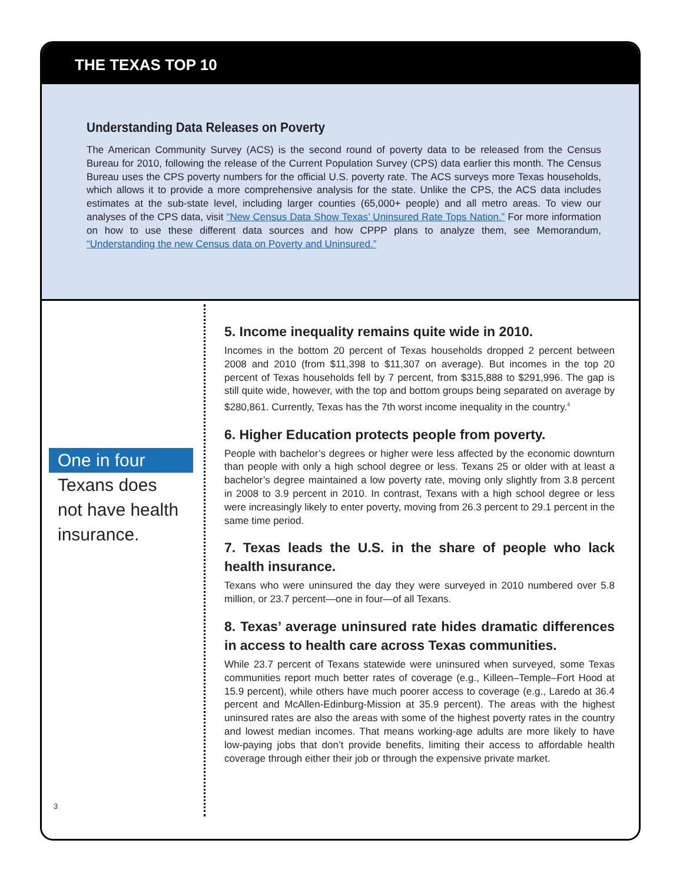THE TEXAS TOP 10
Understanding Data Releases on Poverty
The American Community Survey (ACS) is the second round of poverty data to be released from the Census Bureau for 2010, following the release of the Current Population Survey (CPS) data earlier this month. The Census Bureau uses the CPS poverty numbers for the official U.S. poverty rate. The ACS surveys more Texas households, which allows it to provide a more comprehensive analysis for the state. Unlike the CPS, the ACS data includes estimates at the sub-state level, including larger counties (65,000+ people) and all metro areas. To view our analyses of the CPS data, visit “New Census Data Show Texas’ Uninsured Rate Tops Nation.” For more information on how to use these different data sources and how CPPP plans to analyze them, see Memorandum, “Understanding the new Census data on Poverty and Uninsured.”
One in four
Texans does
not have health
insurance.
3
5. Income inequality remains quite wide in 2010.
Incomes in the bottom 20 percent of Texas households dropped 2 percent between 2008 and 2010 (from $11,398 to $11,307 on average). But incomes in the top 20 percent of Texas households fell by 7 percent, from $315,888 to $291,996. The gap is still quite wide, however, with the top and bottom groups being separated on average by $280,861. Currently, Texas has the 7th worst income inequality in the country.<sup>4</sup>
6. Higher Education protects people from poverty.
People with bachelor’s degrees or higher were less affected by the economic downturn than people with only a high school degree or less. Texans 25 or older with at least a bachelor’s degree maintained a low poverty rate, moving only slightly from 3.8 percent in 2008 to 3.9 percent in 2010. In contrast, Texans with a high school degree or less were increasingly likely to enter poverty, moving from 26.3 percent to 29.1 percent in the same time period.
7. Texas leads the U.S. in the share of people who lack health insurance.
Texans who were uninsured the day they were surveyed in 2010 numbered over 5.8 million, or 23.7 percent—one in four—of all Texans.
8. Texas’ average uninsured rate hides dramatic differences in access to health care across Texas communities.
While 23.7 percent of Texans statewide were uninsured when surveyed, some Texas communities report much better rates of coverage (e.g., Killeen–Temple–Fort Hood at 15.9 percent), while others have much poorer access to coverage (e.g., Laredo at 36.4 percent and McAllen-Edinburg-Mission at 35.9 percent). The areas with the highest uninsured rates are also the areas with some of the highest poverty rates in the country and lowest median incomes. That means working-age adults are more likely to have low-paying jobs that don’t provide benefits, limiting their access to affordable health coverage through either their job or through the expensive private market.